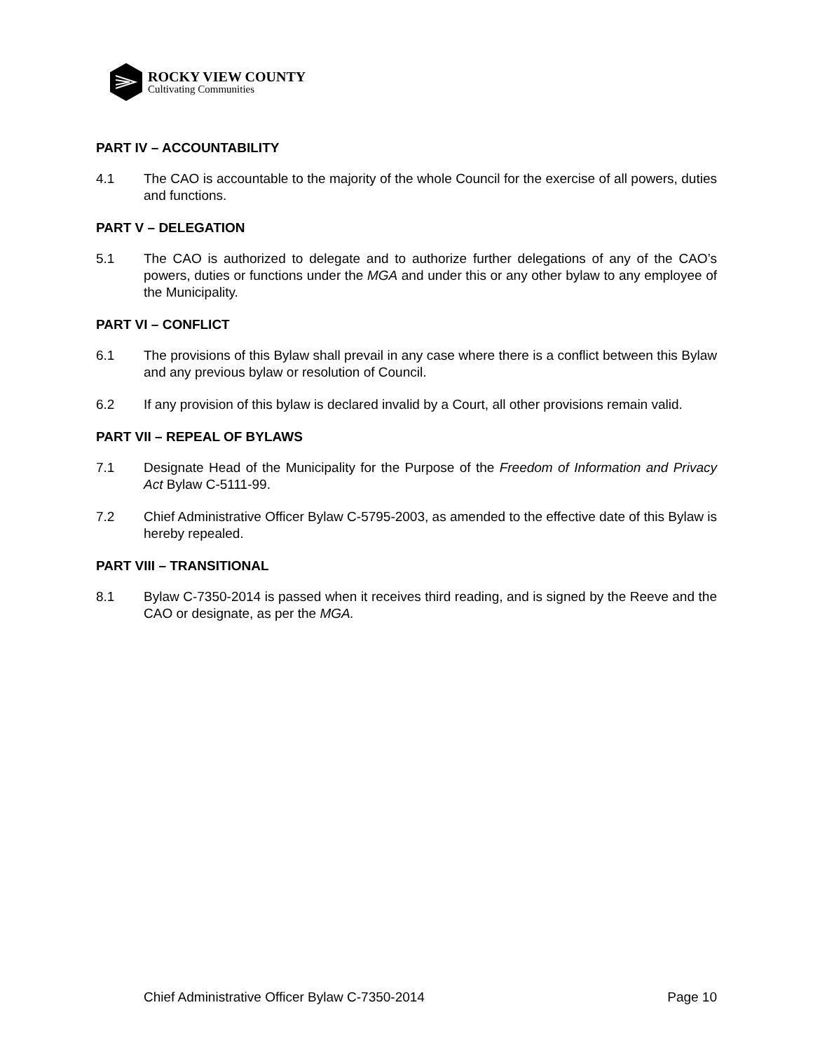ROCKY VIEW COUNTY
Cultivating Communities
PART IV – ACCOUNTABILITY
4.1 The CAO is accountable to the majority of the whole Council for the exercise of all powers, duties and functions.
PART V – DELEGATION
5.1 The CAO is authorized to delegate and to authorize further delegations of any of the CAO’s powers, duties or functions under the MGA and under this or any other bylaw to any employee of the Municipality.
PART VI – CONFLICT
6.1 The provisions of this Bylaw shall prevail in any case where there is a conflict between this Bylaw and any previous bylaw or resolution of Council.
6.2 If any provision of this bylaw is declared invalid by a Court, all other provisions remain valid.
PART VII – REPEAL OF BYLAWS
7.1 Designate Head of the Municipality for the Purpose of the Freedom of Information and Privacy Act Bylaw C-5111-99.
7.2 Chief Administrative Officer Bylaw C-5795-2003, as amended to the effective date of this Bylaw is hereby repealed.
PART VIII – TRANSITIONAL
8.1 Bylaw C-7350-2014 is passed when it receives third reading, and is signed by the Reeve and the CAO or designate, as per the MGA.
Chief Administrative Officer Bylaw C-7350-2014 Page 10